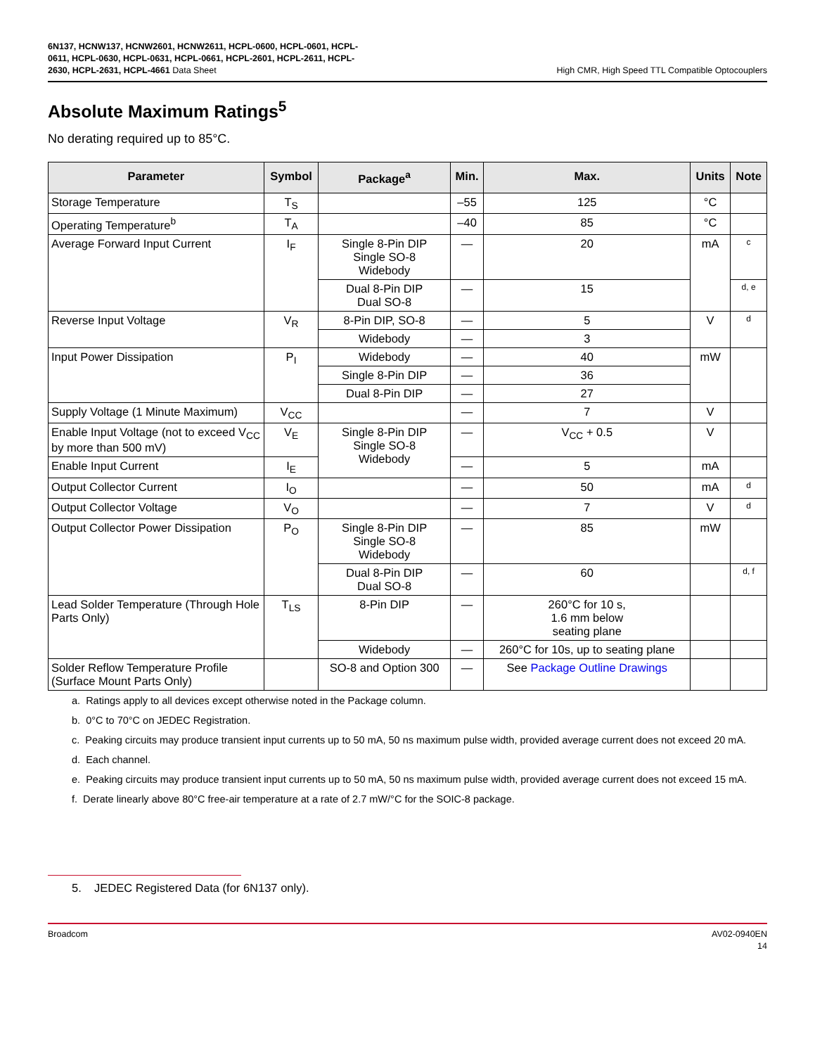6N137, HCNW137, HCNW2601, HCNW2611, HCPL-0600, HCPL-0601, HCPL-
0611, HCPL-0630, HCPL-0631, HCPL-0661, HCPL-2601, HCPL-2611, HCPL-
2630, HCPL-2631, HCPL-4661 Data Sheet
High CMR, High Speed TTL Compatible Optocouplers
Absolute Maximum Ratings<sup>5</sup>
No derating required up to 85°C.
| Parameter | Symbol | Package<sup>a</sup> | Min. | Max. | Units | Note |
| --- | --- | --- | --- | --- | --- | --- |
| Storage Temperature | T<sub>S</sub> | | –55 | 125 | °C | |
| Operating Temperature<sup>b</sup> | T<sub>A</sub> | | –40 | 85 | °C | |
| Average Forward Input Current | I<sub>F</sub> | Single 8-Pin DIP Single SO-8 Widebody | — | 20 | mA | c |
| | | Dual 8-Pin DIP Dual SO-8 | — | 15 | | d, e |
| Reverse Input Voltage | V<sub>R</sub> | 8-Pin DIP, SO-8 | — | 5 | V | d |
| | | Widebody | — | 3 | | |
| Input Power Dissipation | P<sub>I</sub> | Widebody | — | 40 | mW | |
| | | Single 8-Pin DIP | — | 36 | | |
| | | Dual 8-Pin DIP | — | 27 | | |
| Supply Voltage (1 Minute Maximum) | V<sub>CC</sub> | | — | 7 | V | |
| Enable Input Voltage (not to exceed V<sub>CC</sub> by more than 500 mV) | V<sub>E</sub> | Single 8-Pin DIP Single SO-8 Widebody | — | V<sub>CC</sub> + 0.5 | V | |
| Enable Input Current | I<sub>E</sub> | | — | 5 | mA | |
| Output Collector Current | I<sub>O</sub> | | — | 50 | mA | d |
| Output Collector Voltage | V<sub>O</sub> | | — | 7 | V | d |
| Output Collector Power Dissipation | P<sub>O</sub> | Single 8-Pin DIP Single SO-8 Widebody | — | 85 | mW | |
| | | Dual 8-Pin DIP Dual SO-8 | — | 60 | | d, f |
| Lead Solder Temperature (Through Hole Parts Only) | T<sub>LS</sub> | 8-Pin DIP | — | 260°C for 10 s, 1.6 mm below seating plane | | |
| | | Widebody | — | 260°C for 10s, up to seating plane | | |
| Solder Reflow Temperature Profile (Surface Mount Parts Only) | | SO-8 and Option 300 | — | See Package Outline Drawings | | |
a. Ratings apply to all devices except otherwise noted in the Package column.
b. 0°C to 70°C on JEDEC Registration.
c. Peaking circuits may produce transient input currents up to 50 mA, 50 ns maximum pulse width, provided average current does not exceed 20 mA.
d. Each channel.
e. Peaking circuits may produce transient input currents up to 50 mA, 50 ns maximum pulse width, provided average current does not exceed 15 mA.
f. Derate linearly above 80°C free-air temperature at a rate of 2.7 mW/°C for the SOIC-8 package.
5. JEDEC Registered Data (for 6N137 only).
Broadcom AV02-0940EN
14